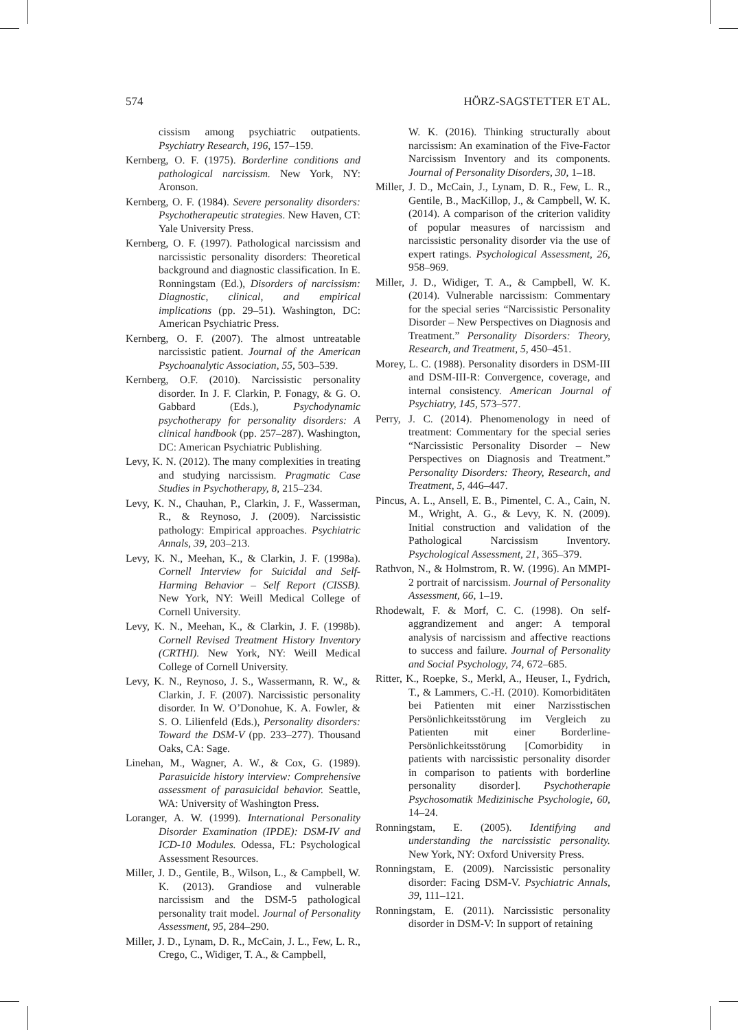574 HÖRZ-SAGSTETTER ET AL.
cissism among psychiatric outpatients. Psychiatry Research, 196, 157–159.
Kernberg, O. F. (1975). Borderline conditions and pathological narcissism. New York, NY: Aronson.
Kernberg, O. F. (1984). Severe personality disorders: Psychotherapeutic strategies. New Haven, CT: Yale University Press.
Kernberg, O. F. (1997). Pathological narcissism and narcissistic personality disorders: Theoretical background and diagnostic classification. In E. Ronningstam (Ed.), Disorders of narcissism: Diagnostic, clinical, and empirical implications (pp. 29–51). Washington, DC: American Psychiatric Press.
Kernberg, O. F. (2007). The almost untreatable narcissistic patient. Journal of the American Psychoanalytic Association, 55, 503–539.
Kernberg, O.F. (2010). Narcissistic personality disorder. In J. F. Clarkin, P. Fonagy, & G. O. Gabbard (Eds.), Psychodynamic psychotherapy for personality disorders: A clinical handbook (pp. 257–287). Washington, DC: American Psychiatric Publishing.
Levy, K. N. (2012). The many complexities in treating and studying narcissism. Pragmatic Case Studies in Psychotherapy, 8, 215–234.
Levy, K. N., Chauhan, P., Clarkin, J. F., Wasserman, R., & Reynoso, J. (2009). Narcissistic pathology: Empirical approaches. Psychiatric Annals, 39, 203–213.
Levy, K. N., Meehan, K., & Clarkin, J. F. (1998a). Cornell Interview for Suicidal and Self-Harming Behavior – Self Report (CISSB). New York, NY: Weill Medical College of Cornell University.
Levy, K. N., Meehan, K., & Clarkin, J. F. (1998b). Cornell Revised Treatment History Inventory (CRTHI). New York, NY: Weill Medical College of Cornell University.
Levy, K. N., Reynoso, J. S., Wassermann, R. W., & Clarkin, J. F. (2007). Narcissistic personality disorder. In W. O’Donohue, K. A. Fowler, & S. O. Lilienfeld (Eds.), Personality disorders: Toward the DSM-V (pp. 233–277). Thousand Oaks, CA: Sage.
Linehan, M., Wagner, A. W., & Cox, G. (1989). Parasuicide history interview: Comprehensive assessment of parasuicidal behavior. Seattle, WA: University of Washington Press.
Loranger, A. W. (1999). International Personality Disorder Examination (IPDE): DSM-IV and ICD-10 Modules. Odessa, FL: Psychological Assessment Resources.
Miller, J. D., Gentile, B., Wilson, L., & Campbell, W. K. (2013). Grandiose and vulnerable narcissism and the DSM-5 pathological personality trait model. Journal of Personality Assessment, 95, 284–290.
Miller, J. D., Lynam, D. R., McCain, J. L., Few, L. R., Crego, C., Widiger, T. A., & Campbell,
W. K. (2016). Thinking structurally about narcissism: An examination of the Five-Factor Narcissism Inventory and its components. Journal of Personality Disorders, 30, 1–18.
Miller, J. D., McCain, J., Lynam, D. R., Few, L. R., Gentile, B., MacKillop, J., & Campbell, W. K. (2014). A comparison of the criterion validity of popular measures of narcissism and narcissistic personality disorder via the use of expert ratings. Psychological Assessment, 26, 958–969.
Miller, J. D., Widiger, T. A., & Campbell, W. K. (2014). Vulnerable narcissism: Commentary for the special series “Narcissistic Personality Disorder – New Perspectives on Diagnosis and Treatment.” Personality Disorders: Theory, Research, and Treatment, 5, 450–451.
Morey, L. C. (1988). Personality disorders in DSM-III and DSM-III-R: Convergence, coverage, and internal consistency. American Journal of Psychiatry, 145, 573–577.
Perry, J. C. (2014). Phenomenology in need of treatment: Commentary for the special series “Narcissistic Personality Disorder – New Perspectives on Diagnosis and Treatment.” Personality Disorders: Theory, Research, and Treatment, 5, 446–447.
Pincus, A. L., Ansell, E. B., Pimentel, C. A., Cain, N. M., Wright, A. G., & Levy, K. N. (2009). Initial construction and validation of the Pathological Narcissism Inventory. Psychological Assessment, 21, 365–379.
Rathvon, N., & Holmstrom, R. W. (1996). An MMPI-2 portrait of narcissism. Journal of Personality Assessment, 66, 1–19.
Rhodewalt, F. & Morf, C. C. (1998). On self-aggrandizement and anger: A temporal analysis of narcissism and affective reactions to success and failure. Journal of Personality and Social Psychology, 74, 672–685.
Ritter, K., Roepke, S., Merkl, A., Heuser, I., Fydrich, T., & Lammers, C.-H. (2010). Komorbiditäten bei Patienten mit einer Narzisstischen Persönlichkeitsstörung im Vergleich zu Patienten mit einer Borderline-Persönlichkeitsstörung [Comorbidity in patients with narcissistic personality disorder in comparison to patients with borderline personality disorder]. Psychotherapie Psychosomatik Medizinische Psychologie, 60, 14–24.
Ronningstam, E. (2005). Identifying and understanding the narcissistic personality. New York, NY: Oxford University Press.
Ronningstam, E. (2009). Narcissistic personality disorder: Facing DSM-V. Psychiatric Annals, 39, 111–121.
Ronningstam, E. (2011). Narcissistic personality disorder in DSM-V: In support of retaining